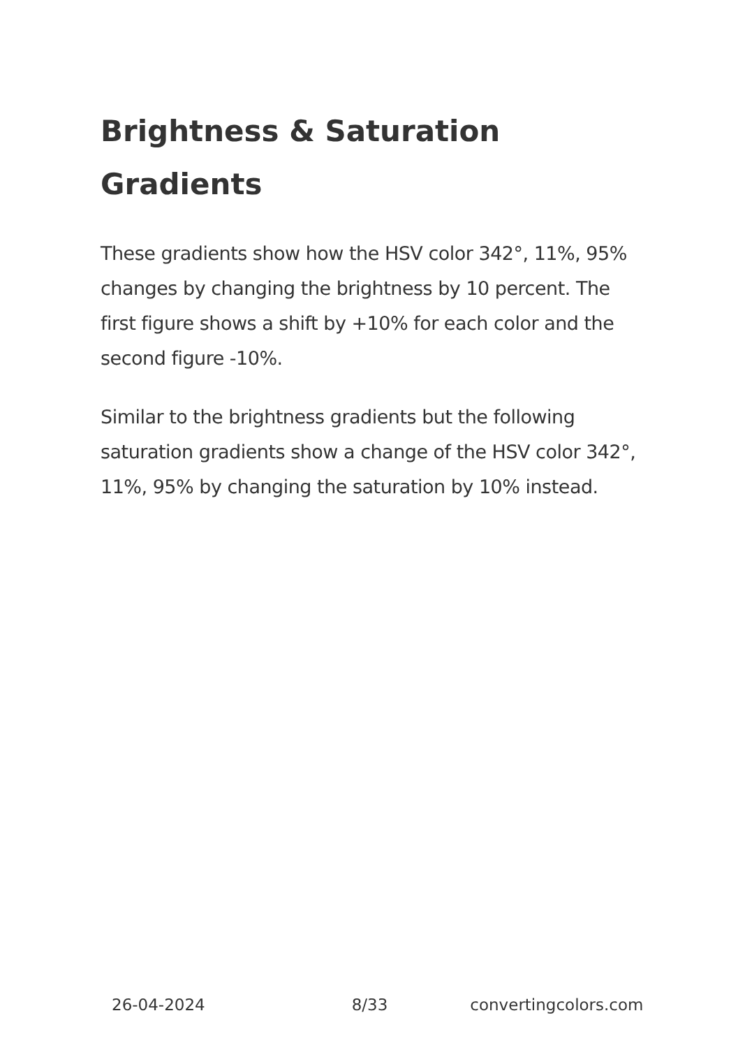Brightness & Saturation Gradients
These gradients show how the HSV color 342°, 11%, 95% changes by changing the brightness by 10 percent. The first figure shows a shift by +10% for each color and the second figure -10%.
Similar to the brightness gradients but the following saturation gradients show a change of the HSV color 342°, 11%, 95% by changing the saturation by 10% instead.
26-04-2024 8/33 convertingcolors.com